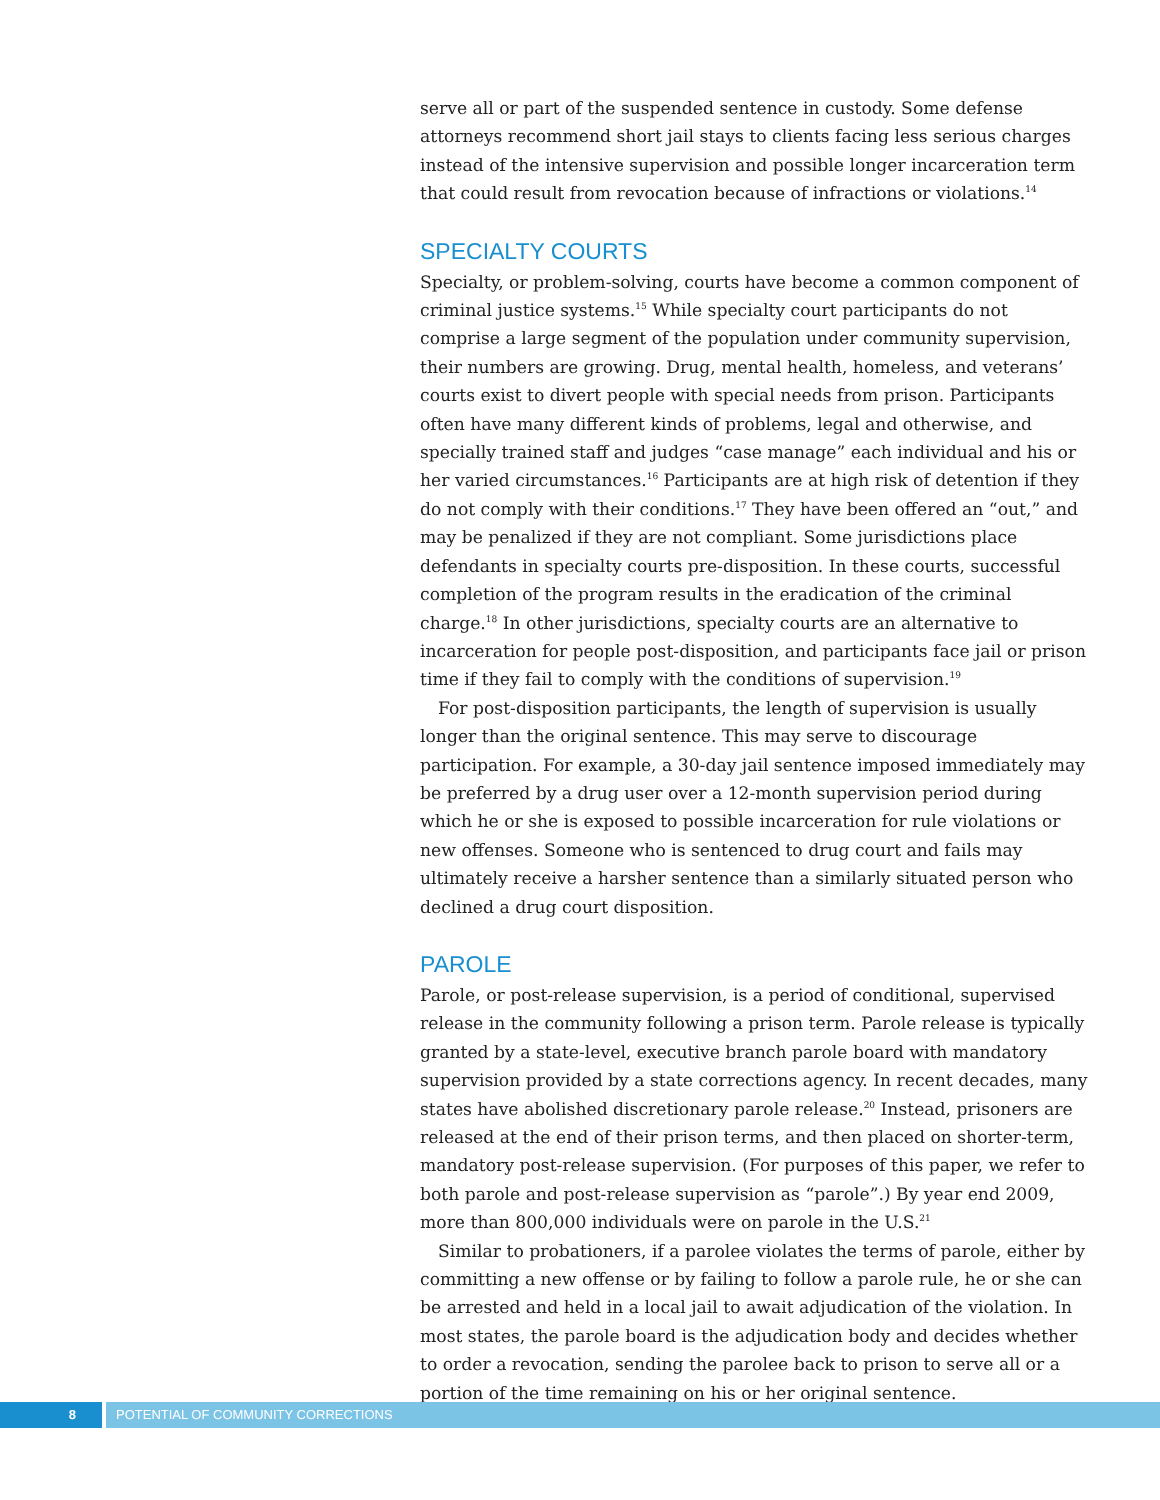serve all or part of the suspended sentence in custody. Some defense attorneys recommend short jail stays to clients facing less serious charges instead of the intensive supervision and possible longer incarceration term that could result from revocation because of infractions or violations.<sup>14</sup>
SPECIALTY COURTS
Specialty, or problem-solving, courts have become a common component of criminal justice systems.<sup>15</sup> While specialty court participants do not comprise a large segment of the population under community supervision, their numbers are growing. Drug, mental health, homeless, and veterans’ courts exist to divert people with special needs from prison. Participants often have many different kinds of problems, legal and otherwise, and specially trained staff and judges “case manage” each individual and his or her varied circumstances.<sup>16</sup> Participants are at high risk of detention if they do not comply with their conditions.<sup>17</sup> They have been offered an “out,” and may be penalized if they are not compliant. Some jurisdictions place defendants in specialty courts pre-disposition. In these courts, successful completion of the program results in the eradication of the criminal charge.<sup>18</sup> In other jurisdictions, specialty courts are an alternative to incarceration for people post-disposition, and participants face jail or prison time if they fail to comply with the conditions of supervision.<sup>19</sup>
For post-disposition participants, the length of supervision is usually longer than the original sentence. This may serve to discourage participation. For example, a 30-day jail sentence imposed immediately may be preferred by a drug user over a 12-month supervision period during which he or she is exposed to possible incarceration for rule violations or new offenses. Someone who is sentenced to drug court and fails may ultimately receive a harsher sentence than a similarly situated person who declined a drug court disposition.
PAROLE
Parole, or post-release supervision, is a period of conditional, supervised release in the community following a prison term. Parole release is typically granted by a state-level, executive branch parole board with mandatory supervision provided by a state corrections agency. In recent decades, many states have abolished discretionary parole release.<sup>20</sup> Instead, prisoners are released at the end of their prison terms, and then placed on shorter-term, mandatory post-release supervision. (For purposes of this paper, we refer to both parole and post-release supervision as “parole”.) By year end 2009, more than 800,000 individuals were on parole in the U.S.<sup>21</sup>
Similar to probationers, if a parolee violates the terms of parole, either by committing a new offense or by failing to follow a parole rule, he or she can be arrested and held in a local jail to await adjudication of the violation. In most states, the parole board is the adjudication body and decides whether to order a revocation, sending the parolee back to prison to serve all or a portion of the time remaining on his or her original sentence.
8 POTENTIAL OF COMMUNITY CORRECTIONS